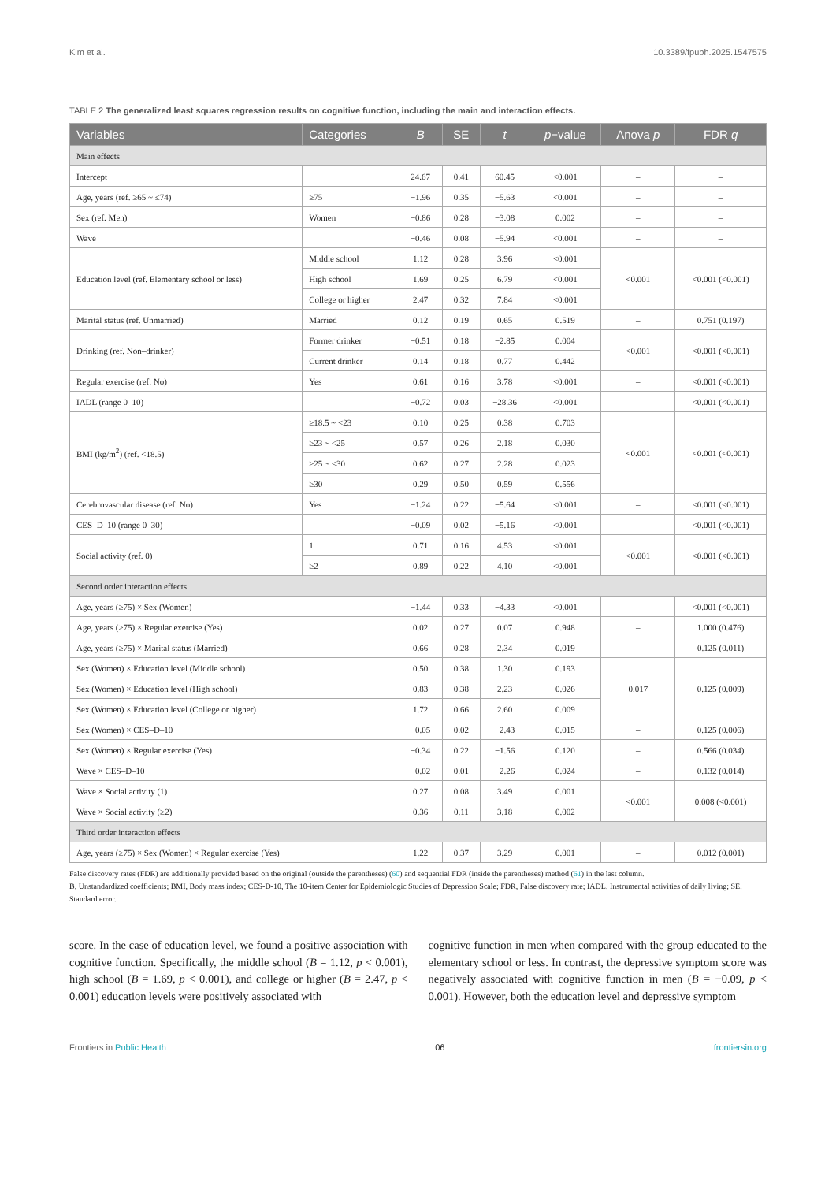Kim et al. 10.3389/fpubh.2025.1547575
TABLE 2 The generalized least squares regression results on cognitive function, including the main and interaction effects.
| Variables | Categories | B | SE | t | p −value | Anova p | FDR q |
| --- | --- | --- | --- | --- | --- | --- | --- |
| Main effects | | | | | | | |
| Intercept | | 24.67 | 0.41 | 60.45 | <0.001 | – | – |
| Age, years (ref. ≥65 ~ ≤74) | ≥75 | −1.96 | 0.35 | −5.63 | <0.001 | – | – |
| Sex (ref. Men) | Women | −0.86 | 0.28 | −3.08 | 0.002 | – | – |
| Wave | | −0.46 | 0.08 | −5.94 | <0.001 | – | – |
| Education level (ref. Elementary school or less) | Middle school | 1.12 | 0.28 | 3.96 | <0.001 | <0.001 | <0.001 (<0.001) |
| | High school | 1.69 | 0.25 | 6.79 | <0.001 | | |
| | College or higher | 2.47 | 0.32 | 7.84 | <0.001 | | |
| Marital status (ref. Unmarried) | Married | 0.12 | 0.19 | 0.65 | 0.519 | – | 0.751 (0.197) |
| Drinking (ref. Non–drinker) | Former drinker | −0.51 | 0.18 | −2.85 | 0.004 | <0.001 | <0.001 (<0.001) |
| | Current drinker | 0.14 | 0.18 | 0.77 | 0.442 | | |
| Regular exercise (ref. No) | Yes | 0.61 | 0.16 | 3.78 | <0.001 | – | <0.001 (<0.001) |
| IADL (range 0–10) | | −0.72 | 0.03 | −28.36 | <0.001 | – | <0.001 (<0.001) |
| BMI (kg/m<sup>2</sup>) (ref. <18.5) | ≥18.5 ~ <23 | 0.10 | 0.25 | 0.38 | 0.703 | <0.001 | <0.001 (<0.001) |
| | ≥23 ~ <25 | 0.57 | 0.26 | 2.18 | 0.030 | | |
| | ≥25 ~ <30 | 0.62 | 0.27 | 2.28 | 0.023 | | |
| | ≥30 | 0.29 | 0.50 | 0.59 | 0.556 | | |
| Cerebrovascular disease (ref. No) | Yes | −1.24 | 0.22 | −5.64 | <0.001 | – | <0.001 (<0.001) |
| CES–D–10 (range 0–30) | | −0.09 | 0.02 | −5.16 | <0.001 | – | <0.001 (<0.001) |
| Social activity (ref. 0) | 1 | 0.71 | 0.16 | 4.53 | <0.001 | <0.001 | <0.001 (<0.001) |
| | ≥2 | 0.89 | 0.22 | 4.10 | <0.001 | | |
| Second order interaction effects | | | | | | | |
| Age, years (≥75) × Sex (Women) | | −1.44 | 0.33 | −4.33 | <0.001 | – | <0.001 (<0.001) |
| Age, years (≥75) × Regular exercise (Yes) | | 0.02 | 0.27 | 0.07 | 0.948 | – | 1.000 (0.476) |
| Age, years (≥75) × Marital status (Married) | | 0.66 | 0.28 | 2.34 | 0.019 | – | 0.125 (0.011) |
| Sex (Women) × Education level (Middle school) | | 0.50 | 0.38 | 1.30 | 0.193 | 0.017 | 0.125 (0.009) |
| Sex (Women) × Education level (High school) | | 0.83 | 0.38 | 2.23 | 0.026 | | |
| Sex (Women) × Education level (College or higher) | | 1.72 | 0.66 | 2.60 | 0.009 | | |
| Sex (Women) × CES–D–10 | | −0.05 | 0.02 | −2.43 | 0.015 | – | 0.125 (0.006) |
| Sex (Women) × Regular exercise (Yes) | | −0.34 | 0.22 | −1.56 | 0.120 | – | 0.566 (0.034) |
| Wave × CES–D–10 | | −0.02 | 0.01 | −2.26 | 0.024 | – | 0.132 (0.014) |
| Wave × Social activity (1) | | 0.27 | 0.08 | 3.49 | 0.001 | <0.001 | 0.008 (<0.001) |
| Wave × Social activity (≥2) | | 0.36 | 0.11 | 3.18 | 0.002 | | |
| Third order interaction effects | | | | | | | |
| Age, years (≥75) × Sex (Women) × Regular exercise (Yes) | | 1.22 | 0.37 | 3.29 | 0.001 | – | 0.012 (0.001) |
False discovery rates (FDR) are additionally provided based on the original (outside the parentheses) (60) and sequential FDR (inside the parentheses) method (61) in the last column.
B, Unstandardized coefficients; BMI, Body mass index; CES-D-10, The 10-item Center for Epidemiologic Studies of Depression Scale; FDR, False discovery rate; IADL, Instrumental activities of daily living; SE, Standard error.
score. In the case of education level, we found a positive association with cognitive function. Specifically, the middle school (B = 1.12, p < 0.001), high school (B = 1.69, p < 0.001), and college or higher (B = 2.47, p < 0.001) education levels were positively associated with
cognitive function in men when compared with the group educated to the elementary school or less. In contrast, the depressive symptom score was negatively associated with cognitive function in men (B = −0.09, p < 0.001). However, both the education level and depressive symptom
Frontiers in Public Health 06 frontiersin.org